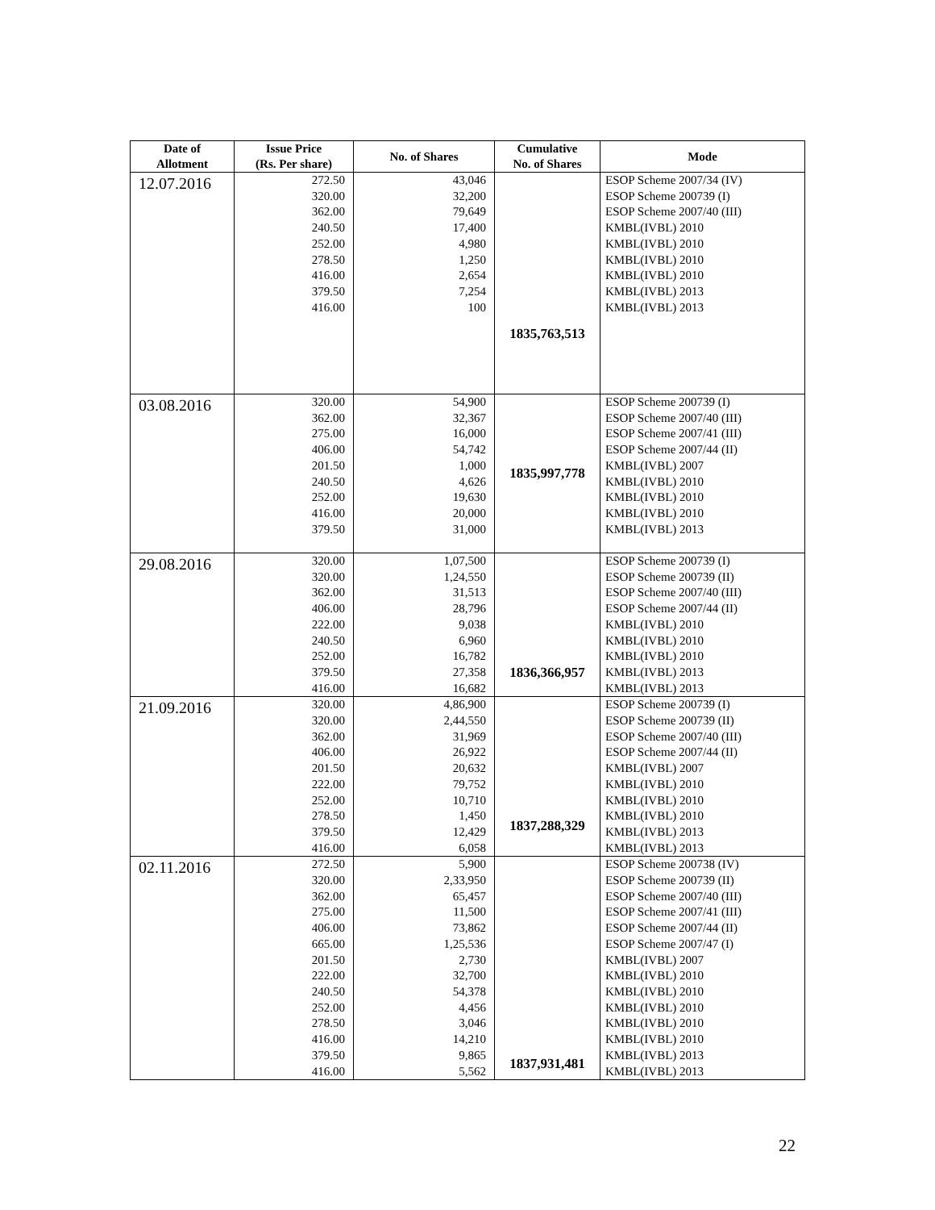| Date of Allotment | Issue Price (Rs. Per share) | No. of Shares | Cumulative No. of Shares | Mode |
| --- | --- | --- | --- | --- |
| 12.07.2016 | 272.50 320.00 362.00 240.50 252.00 278.50 416.00 379.50 416.00 | 43,046 32,200 79,649 17,400 4,980 1,250 2,654 7,254 100 | 1835,763,513 | ESOP Scheme 2007/34 (IV) ESOP Scheme 200739 (I) ESOP Scheme 2007/40 (III) KMBL(IVBL) 2010 KMBL(IVBL) 2010 KMBL(IVBL) 2010 KMBL(IVBL) 2010 KMBL(IVBL) 2013 KMBL(IVBL) 2013 |
| 03.08.2016 | 320.00 362.00 275.00 406.00 201.50 240.50 252.00 416.00 379.50 | 54,900 32,367 16,000 54,742 1,000 4,626 19,630 20,000 31,000 | 1835,997,778 | ESOP Scheme 200739 (I) ESOP Scheme 2007/40 (III) ESOP Scheme 2007/41 (III) ESOP Scheme 2007/44 (II) KMBL(IVBL) 2007 KMBL(IVBL) 2010 KMBL(IVBL) 2010 KMBL(IVBL) 2010 KMBL(IVBL) 2013 |
| 29.08.2016 | 320.00 320.00 362.00 406.00 222.00 240.50 252.00 379.50 416.00 | 1,07,500 1,24,550 31,513 28,796 9,038 6,960 16,782 27,358 16,682 | 1836,366,957 | ESOP Scheme 200739 (I) ESOP Scheme 200739 (II) ESOP Scheme 2007/40 (III) ESOP Scheme 2007/44 (II) KMBL(IVBL) 2010 KMBL(IVBL) 2010 KMBL(IVBL) 2010 KMBL(IVBL) 2013 KMBL(IVBL) 2013 |
| 21.09.2016 | 320.00 320.00 362.00 406.00 201.50 222.00 252.00 278.50 379.50 416.00 | 4,86,900 2,44,550 31,969 26,922 20,632 79,752 10,710 1,450 12,429 6,058 | 1837,288,329 | ESOP Scheme 200739 (I) ESOP Scheme 200739 (II) ESOP Scheme 2007/40 (III) ESOP Scheme 2007/44 (II) KMBL(IVBL) 2007 KMBL(IVBL) 2010 KMBL(IVBL) 2010 KMBL(IVBL) 2010 KMBL(IVBL) 2013 KMBL(IVBL) 2013 |
| 02.11.2016 | 272.50 320.00 362.00 275.00 406.00 665.00 201.50 222.00 240.50 252.00 278.50 416.00 379.50 416.00 | 5,900 2,33,950 65,457 11,500 73,862 1,25,536 2,730 32,700 54,378 4,456 3,046 14,210 9,865 5,562 | 1837,931,481 | ESOP Scheme 200738 (IV) ESOP Scheme 200739 (II) ESOP Scheme 2007/40 (III) ESOP Scheme 2007/41 (III) ESOP Scheme 2007/44 (II) ESOP Scheme 2007/47 (I) KMBL(IVBL) 2007 KMBL(IVBL) 2010 KMBL(IVBL) 2010 KMBL(IVBL) 2010 KMBL(IVBL) 2010 KMBL(IVBL) 2010 KMBL(IVBL) 2013 KMBL(IVBL) 2013 |
22